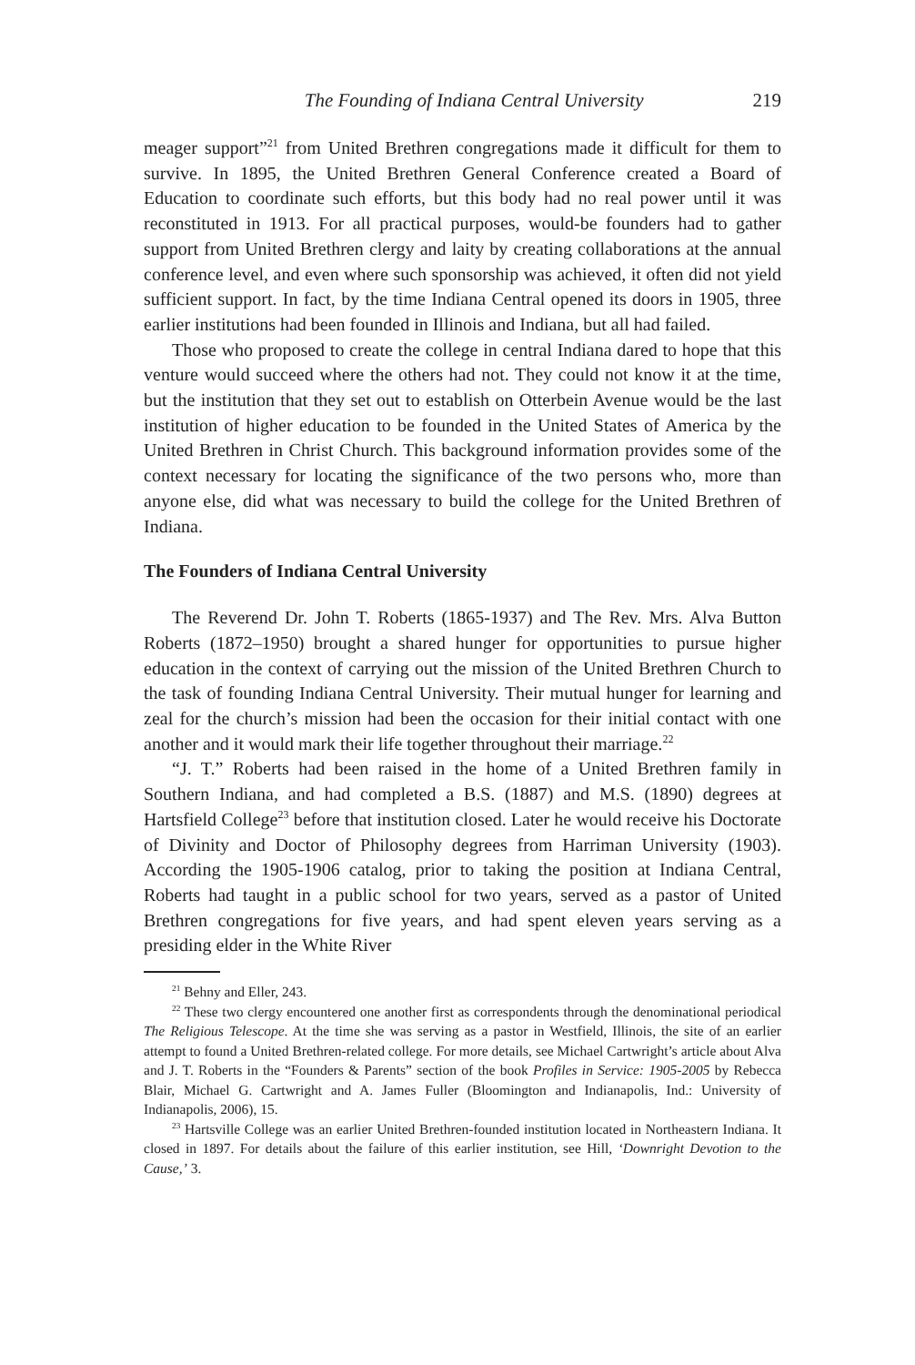The Founding of Indiana Central University 219
meager support”<sup>21</sup> from United Brethren congregations made it difficult for them to survive. In 1895, the United Brethren General Conference created a Board of Education to coordinate such efforts, but this body had no real power until it was reconstituted in 1913. For all practical purposes, would-be founders had to gather support from United Brethren clergy and laity by creating collaborations at the annual conference level, and even where such sponsorship was achieved, it often did not yield sufficient support. In fact, by the time Indiana Central opened its doors in 1905, three earlier institutions had been founded in Illinois and Indiana, but all had failed.
Those who proposed to create the college in central Indiana dared to hope that this venture would succeed where the others had not. They could not know it at the time, but the institution that they set out to establish on Otterbein Avenue would be the last institution of higher education to be founded in the United States of America by the United Brethren in Christ Church. This background information provides some of the context necessary for locating the significance of the two persons who, more than anyone else, did what was necessary to build the college for the United Brethren of Indiana.
The Founders of Indiana Central University
The Reverend Dr. John T. Roberts (1865-1937) and The Rev. Mrs. Alva Button Roberts (1872–1950) brought a shared hunger for opportunities to pursue higher education in the context of carrying out the mission of the United Brethren Church to the task of founding Indiana Central University. Their mutual hunger for learning and zeal for the church’s mission had been the occasion for their initial contact with one another and it would mark their life together throughout their marriage.<sup>22</sup>
“J. T.” Roberts had been raised in the home of a United Brethren family in Southern Indiana, and had completed a B.S. (1887) and M.S. (1890) degrees at Hartsfield College<sup>23</sup> before that institution closed. Later he would receive his Doctorate of Divinity and Doctor of Philosophy degrees from Harriman University (1903). According the 1905-1906 catalog, prior to taking the position at Indiana Central, Roberts had taught in a public school for two years, served as a pastor of United Brethren congregations for five years, and had spent eleven years serving as a presiding elder in the White River
<sup>21</sup> Behny and Eller, 243.
<sup>22</sup> These two clergy encountered one another first as correspondents through the denominational periodical The Religious Telescope. At the time she was serving as a pastor in Westfield, Illinois, the site of an earlier attempt to found a United Brethren-related college. For more details, see Michael Cartwright’s article about Alva and J. T. Roberts in the “Founders & Parents” section of the book Profiles in Service: 1905-2005 by Rebecca Blair, Michael G. Cartwright and A. James Fuller (Bloomington and Indianapolis, Ind.: University of Indianapolis, 2006), 15.
<sup>23</sup> Hartsville College was an earlier United Brethren-founded institution located in Northeastern Indiana. It closed in 1897. For details about the failure of this earlier institution, see Hill, ‘Downright Devotion to the Cause,’ 3.